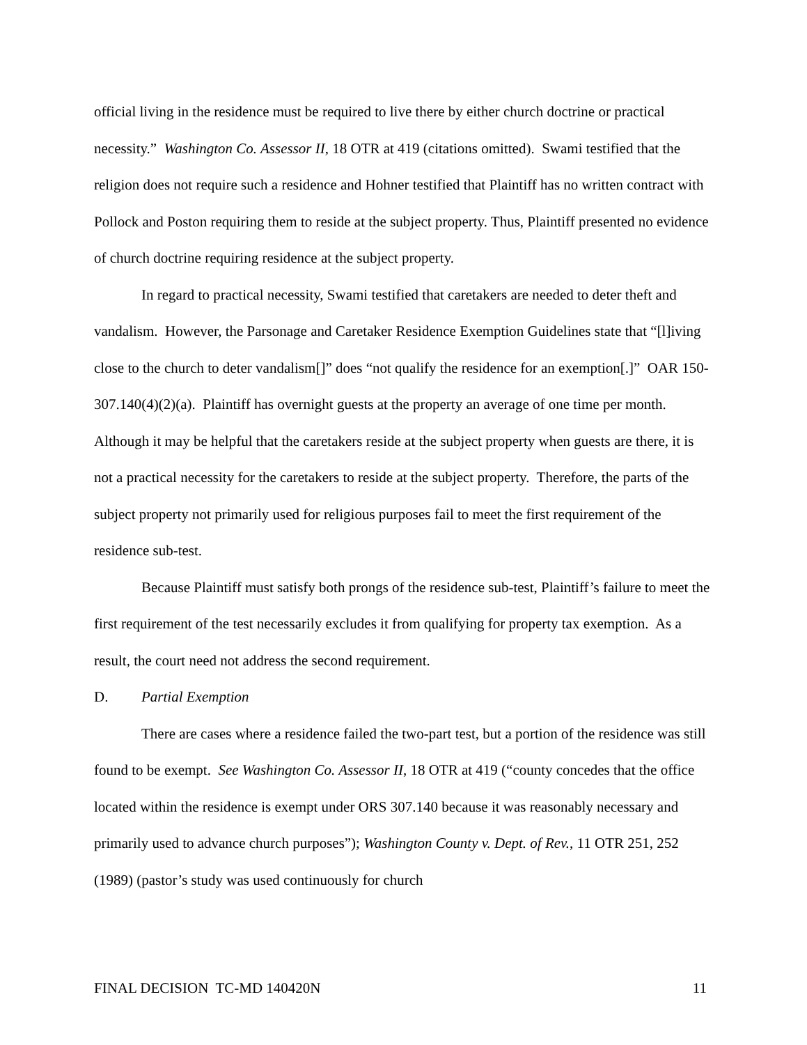official living in the residence must be required to live there by either church doctrine or practical necessity.” Washington Co. Assessor II, 18 OTR at 419 (citations omitted). Swami testified that the religion does not require such a residence and Hohner testified that Plaintiff has no written contract with Pollock and Poston requiring them to reside at the subject property. Thus, Plaintiff presented no evidence of church doctrine requiring residence at the subject property.
In regard to practical necessity, Swami testified that caretakers are needed to deter theft and vandalism. However, the Parsonage and Caretaker Residence Exemption Guidelines state that “[l]iving close to the church to deter vandalism[]” does “not qualify the residence for an exemption[.]” OAR 150-307.140(4)(2)(a). Plaintiff has overnight guests at the property an average of one time per month. Although it may be helpful that the caretakers reside at the subject property when guests are there, it is not a practical necessity for the caretakers to reside at the subject property. Therefore, the parts of the subject property not primarily used for religious purposes fail to meet the first requirement of the residence sub-test.
Because Plaintiff must satisfy both prongs of the residence sub-test, Plaintiff’s failure to meet the first requirement of the test necessarily excludes it from qualifying for property tax exemption. As a result, the court need not address the second requirement.
D. Partial Exemption
There are cases where a residence failed the two-part test, but a portion of the residence was still found to be exempt. See Washington Co. Assessor II, 18 OTR at 419 (“county concedes that the office located within the residence is exempt under ORS 307.140 because it was reasonably necessary and primarily used to advance church purposes”); Washington County v. Dept. of Rev., 11 OTR 251, 252 (1989) (pastor’s study was used continuously for church
FINAL DECISION TC-MD 140420N 11